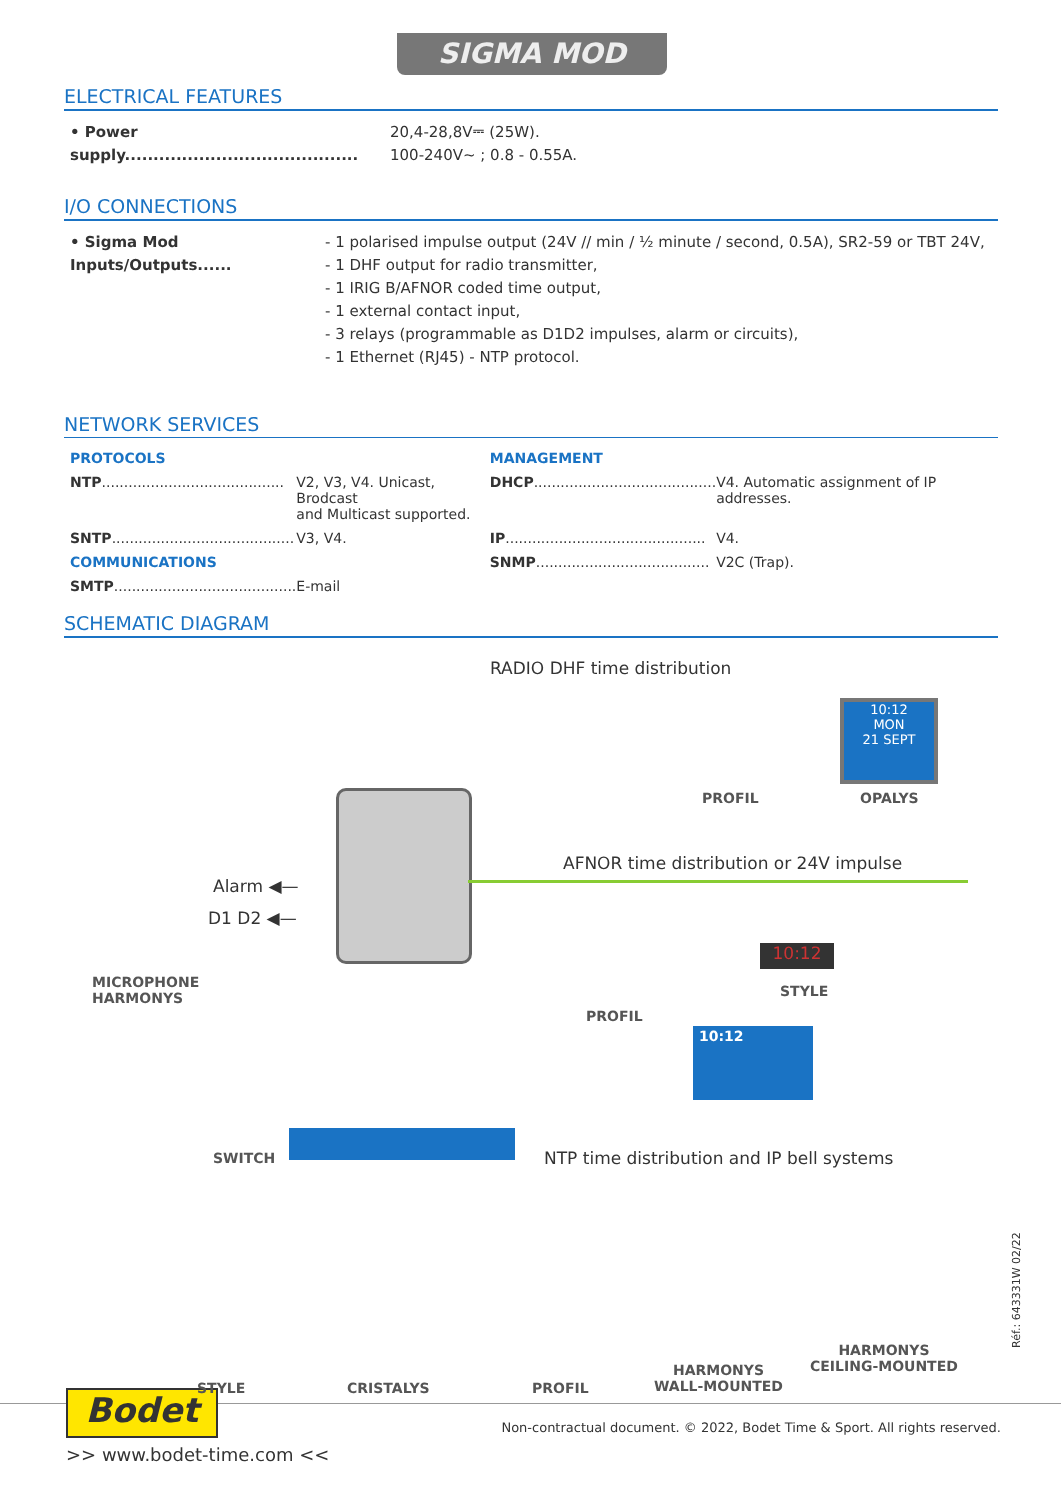SIGMA MOD
ELECTRICAL FEATURES
• Power supply.........................................
20,4-28,8V⎓ (25W).
100-240V∼ ; 0.8 - 0.55A.
I/O CONNECTIONS
• Sigma Mod Inputs/Outputs......
- 1 polarised impulse output (24V // min / ½ minute / second, 0.5A), SR2-59 or TBT 24V,
- 1 DHF output for radio transmitter,
- 1 IRIG B/AFNOR coded time output,
- 1 external contact input,
- 3 relays (programmable as D1D2 impulses, alarm or circuits),
- 1 Ethernet (RJ45) - NTP protocol.
NETWORK SERVICES
| PROTOCOLS | | MANAGEMENT | |
| NTP ......................................... | V2, V3, V4. Unicast, Brodcast and Multicast supported. | DHCP ......................................... | V4. Automatic assignment of IP addresses. |
| SNTP ......................................... | V3, V4. | IP ............................................. | V4. |
| COMMUNICATIONS | | SNMP ....................................... | V2C (Trap). |
| SMTP ......................................... | E-mail | | |
SCHEMATIC DIAGRAM
RADIO DHF time distribution
PROFIL
10:12
MON
21 SEPT
OPALYS
AFNOR time distribution or 24V impulse
Alarm ◀—
D1 D2 ◀—
PROFIL
10:12
STYLE
MICROPHONE
HARMONYS
10:12
SWITCH
NTP time distribution and IP bell systems
STYLE CRISTALYS PROFIL
HARMONYS
WALL-MOUNTED
HARMONYS
CEILING-MOUNTED
Réf.: 643331W 02/22
Bodet
>> www.bodet-time.com <<
Non-contractual document. © 2022, Bodet Time & Sport. All rights reserved.